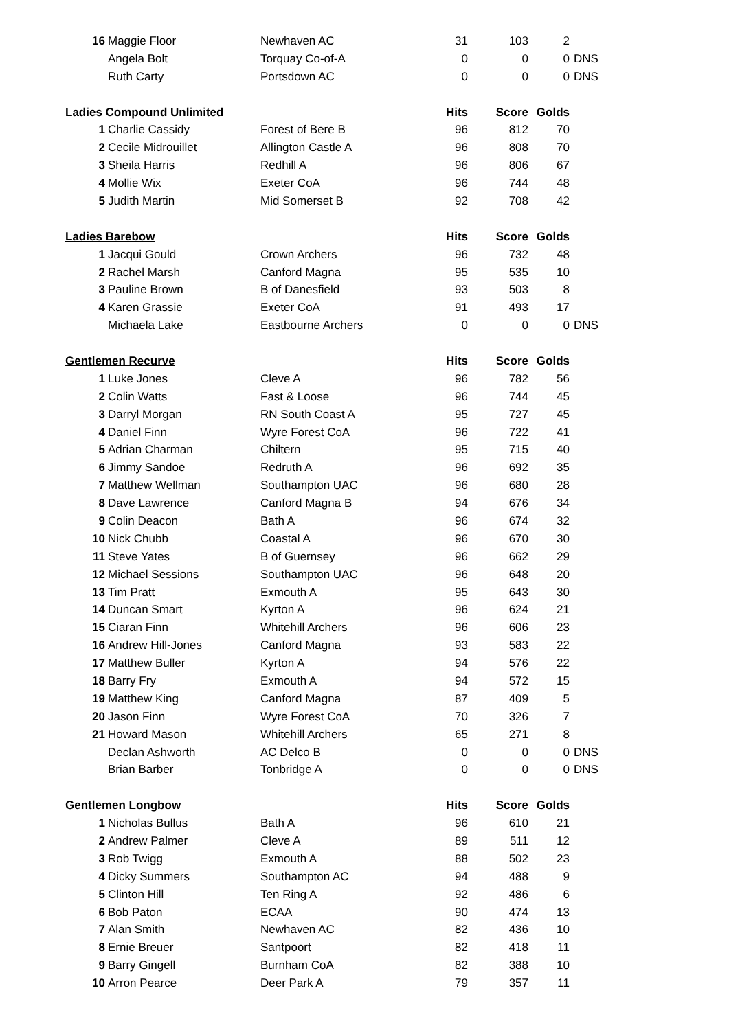| 16 | Maggie Floor | Newhaven AC | 31 | 103 | 2 | |
| | Angela Bolt | Torquay Co-of-A | 0 | 0 | 0 | DNS |
| | Ruth Carty | Portsdown AC | 0 | 0 | 0 | DNS |
| Ladies Compound Unlimited | | | Hits | Score | Golds | |
| 1 | Charlie Cassidy | Forest of Bere B | 96 | 812 | 70 | |
| 2 | Cecile Midrouillet | Allington Castle A | 96 | 808 | 70 | |
| 3 | Sheila Harris | Redhill A | 96 | 806 | 67 | |
| 4 | Mollie Wix | Exeter CoA | 96 | 744 | 48 | |
| 5 | Judith Martin | Mid Somerset B | 92 | 708 | 42 | |
| Ladies Barebow | | | Hits | Score | Golds | |
| 1 | Jacqui Gould | Crown Archers | 96 | 732 | 48 | |
| 2 | Rachel Marsh | Canford Magna | 95 | 535 | 10 | |
| 3 | Pauline Brown | B of Danesfield | 93 | 503 | 8 | |
| 4 | Karen Grassie | Exeter CoA | 91 | 493 | 17 | |
| | Michaela Lake | Eastbourne Archers | 0 | 0 | 0 | DNS |
| Gentlemen Recurve | | | Hits | Score | Golds | |
| 1 | Luke Jones | Cleve A | 96 | 782 | 56 | |
| 2 | Colin Watts | Fast & Loose | 96 | 744 | 45 | |
| 3 | Darryl Morgan | RN South Coast A | 95 | 727 | 45 | |
| 4 | Daniel Finn | Wyre Forest CoA | 96 | 722 | 41 | |
| 5 | Adrian Charman | Chiltern | 95 | 715 | 40 | |
| 6 | Jimmy Sandoe | Redruth A | 96 | 692 | 35 | |
| 7 | Matthew Wellman | Southampton UAC | 96 | 680 | 28 | |
| 8 | Dave Lawrence | Canford Magna B | 94 | 676 | 34 | |
| 9 | Colin Deacon | Bath A | 96 | 674 | 32 | |
| 10 | Nick Chubb | Coastal A | 96 | 670 | 30 | |
| 11 | Steve Yates | B of Guernsey | 96 | 662 | 29 | |
| 12 | Michael Sessions | Southampton UAC | 96 | 648 | 20 | |
| 13 | Tim Pratt | Exmouth A | 95 | 643 | 30 | |
| 14 | Duncan Smart | Kyrton A | 96 | 624 | 21 | |
| 15 | Ciaran Finn | Whitehill Archers | 96 | 606 | 23 | |
| 16 | Andrew Hill-Jones | Canford Magna | 93 | 583 | 22 | |
| 17 | Matthew Buller | Kyrton A | 94 | 576 | 22 | |
| 18 | Barry Fry | Exmouth A | 94 | 572 | 15 | |
| 19 | Matthew King | Canford Magna | 87 | 409 | 5 | |
| 20 | Jason Finn | Wyre Forest CoA | 70 | 326 | 7 | |
| 21 | Howard Mason | Whitehill Archers | 65 | 271 | 8 | |
| | Declan Ashworth | AC Delco B | 0 | 0 | 0 | DNS |
| | Brian Barber | Tonbridge A | 0 | 0 | 0 | DNS |
| Gentlemen Longbow | | | Hits | Score | Golds | |
| 1 | Nicholas Bullus | Bath A | 96 | 610 | 21 | |
| 2 | Andrew Palmer | Cleve A | 89 | 511 | 12 | |
| 3 | Rob Twigg | Exmouth A | 88 | 502 | 23 | |
| 4 | Dicky Summers | Southampton AC | 94 | 488 | 9 | |
| 5 | Clinton Hill | Ten Ring A | 92 | 486 | 6 | |
| 6 | Bob Paton | ECAA | 90 | 474 | 13 | |
| 7 | Alan Smith | Newhaven AC | 82 | 436 | 10 | |
| 8 | Ernie Breuer | Santpoort | 82 | 418 | 11 | |
| 9 | Barry Gingell | Burnham CoA | 82 | 388 | 10 | |
| 10 | Arron Pearce | Deer Park A | 79 | 357 | 11 | |